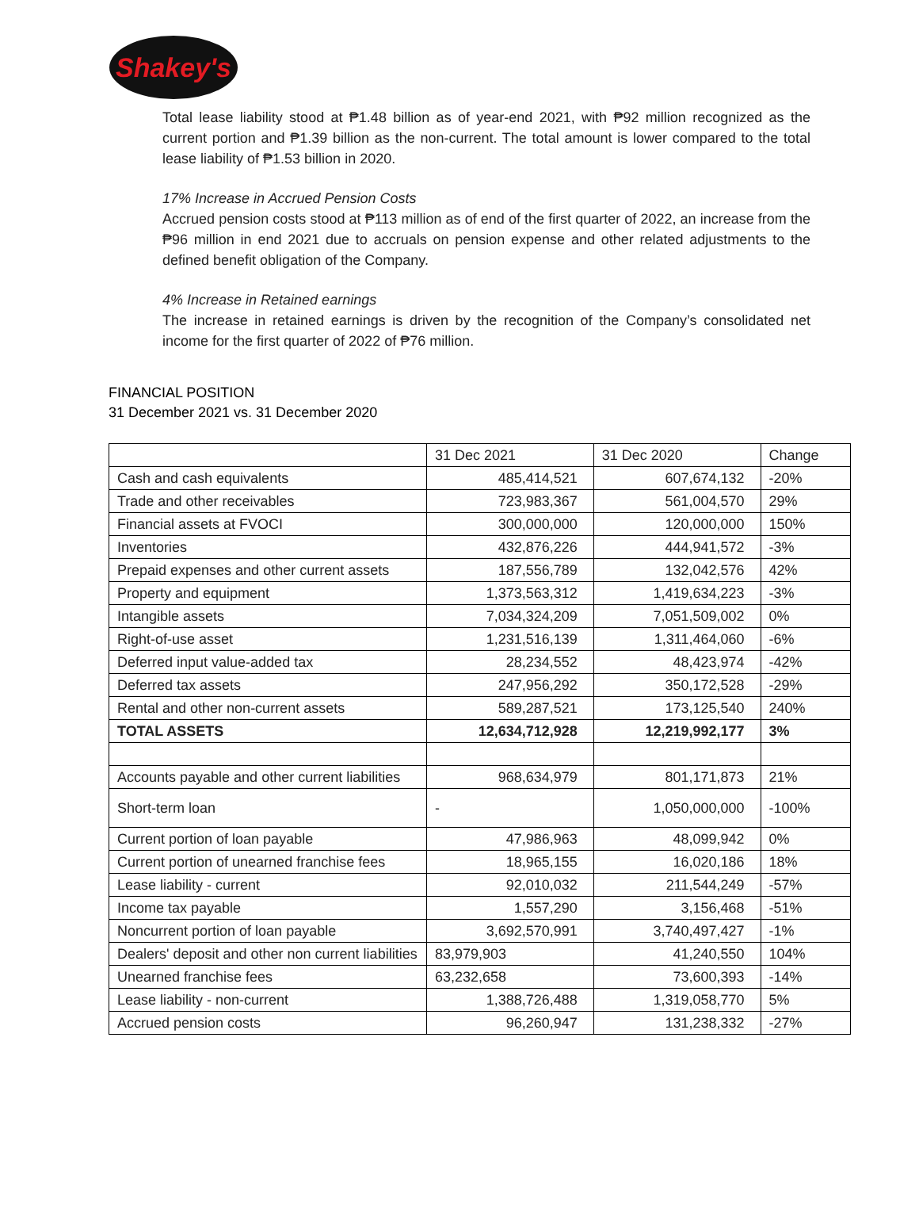Shakey's
Total lease liability stood at ₱1.48 billion as of year-end 2021, with ₱92 million recognized as the current portion and ₱1.39 billion as the non-current. The total amount is lower compared to the total lease liability of ₱1.53 billion in 2020.
17% Increase in Accrued Pension Costs
Accrued pension costs stood at ₱113 million as of end of the first quarter of 2022, an increase from the ₱96 million in end 2021 due to accruals on pension expense and other related adjustments to the defined benefit obligation of the Company.
4% Increase in Retained earnings
The increase in retained earnings is driven by the recognition of the Company’s consolidated net income for the first quarter of 2022 of ₱76 million.
FINANCIAL POSITION
31 December 2021 vs. 31 December 2020
| | 31 Dec 2021 | 31 Dec 2020 | Change |
| --- | --- | --- | --- |
| Cash and cash equivalents | 485,414,521 | 607,674,132 | -20% |
| Trade and other receivables | 723,983,367 | 561,004,570 | 29% |
| Financial assets at FVOCI | 300,000,000 | 120,000,000 | 150% |
| Inventories | 432,876,226 | 444,941,572 | -3% |
| Prepaid expenses and other current assets | 187,556,789 | 132,042,576 | 42% |
| Property and equipment | 1,373,563,312 | 1,419,634,223 | -3% |
| Intangible assets | 7,034,324,209 | 7,051,509,002 | 0% |
| Right-of-use asset | 1,231,516,139 | 1,311,464,060 | -6% |
| Deferred input value-added tax | 28,234,552 | 48,423,974 | -42% |
| Deferred tax assets | 247,956,292 | 350,172,528 | -29% |
| Rental and other non-current assets | 589,287,521 | 173,125,540 | 240% |
| TOTAL ASSETS | 12,634,712,928 | 12,219,992,177 | 3% |
| Accounts payable and other current liabilities | 968,634,979 | 801,171,873 | 21% |
| Short-term loan | - | 1,050,000,000 | -100% |
| Current portion of loan payable | 47,986,963 | 48,099,942 | 0% |
| Current portion of unearned franchise fees | 18,965,155 | 16,020,186 | 18% |
| Lease liability - current | 92,010,032 | 211,544,249 | -57% |
| Income tax payable | 1,557,290 | 3,156,468 | -51% |
| Noncurrent portion of loan payable | 3,692,570,991 | 3,740,497,427 | -1% |
| Dealers' deposit and other non current liabilities | 83,979,903 | 41,240,550 | 104% |
| Unearned franchise fees | 63,232,658 | 73,600,393 | -14% |
| Lease liability - non-current | 1,388,726,488 | 1,319,058,770 | 5% |
| Accrued pension costs | 96,260,947 | 131,238,332 | -27% |